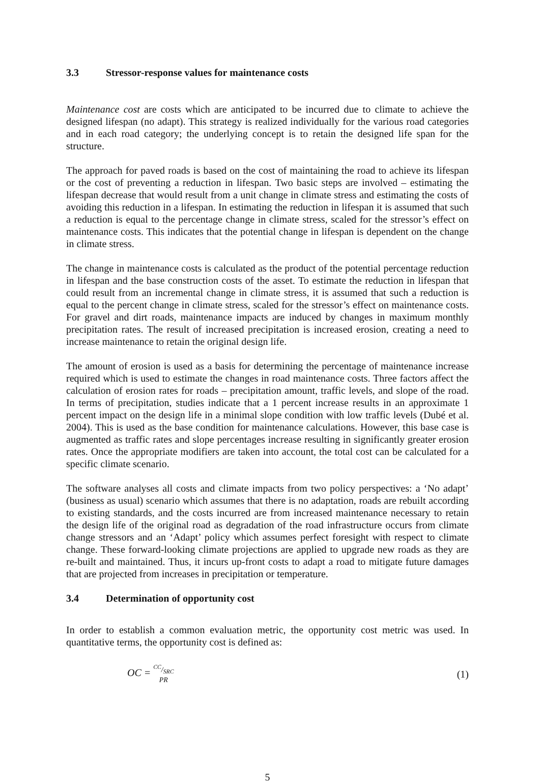3.3 Stressor-response values for maintenance costs
Maintenance cost are costs which are anticipated to be incurred due to climate to achieve the designed lifespan (no adapt). This strategy is realized individually for the various road categories and in each road category; the underlying concept is to retain the designed life span for the structure.
The approach for paved roads is based on the cost of maintaining the road to achieve its lifespan or the cost of preventing a reduction in lifespan. Two basic steps are involved – estimating the lifespan decrease that would result from a unit change in climate stress and estimating the costs of avoiding this reduction in a lifespan. In estimating the reduction in lifespan it is assumed that such a reduction is equal to the percentage change in climate stress, scaled for the stressor’s effect on maintenance costs. This indicates that the potential change in lifespan is dependent on the change in climate stress.
The change in maintenance costs is calculated as the product of the potential percentage reduction in lifespan and the base construction costs of the asset. To estimate the reduction in lifespan that could result from an incremental change in climate stress, it is assumed that such a reduction is equal to the percent change in climate stress, scaled for the stressor’s effect on maintenance costs. For gravel and dirt roads, maintenance impacts are induced by changes in maximum monthly precipitation rates. The result of increased precipitation is increased erosion, creating a need to increase maintenance to retain the original design life.
The amount of erosion is used as a basis for determining the percentage of maintenance increase required which is used to estimate the changes in road maintenance costs. Three factors affect the calculation of erosion rates for roads – precipitation amount, traffic levels, and slope of the road. In terms of precipitation, studies indicate that a 1 percent increase results in an approximate 1 percent impact on the design life in a minimal slope condition with low traffic levels (Dubé et al. 2004). This is used as the base condition for maintenance calculations. However, this base case is augmented as traffic rates and slope percentages increase resulting in significantly greater erosion rates. Once the appropriate modifiers are taken into account, the total cost can be calculated for a specific climate scenario.
The software analyses all costs and climate impacts from two policy perspectives: a ‘No adapt’ (business as usual) scenario which assumes that there is no adaptation, roads are rebuilt according to existing standards, and the costs incurred are from increased maintenance necessary to retain the design life of the original road as degradation of the road infrastructure occurs from climate change stressors and an ‘Adapt’ policy which assumes perfect foresight with respect to climate change. These forward-looking climate projections are applied to upgrade new roads as they are re-built and maintained. Thus, it incurs up-front costs to adapt a road to mitigate future damages that are projected from increases in precipitation or temperature.
3.4 Determination of opportunity cost
In order to establish a common evaluation metric, the opportunity cost metric was used. In quantitative terms, the opportunity cost is defined as:
OC = CC/SRC PR
(1)
5